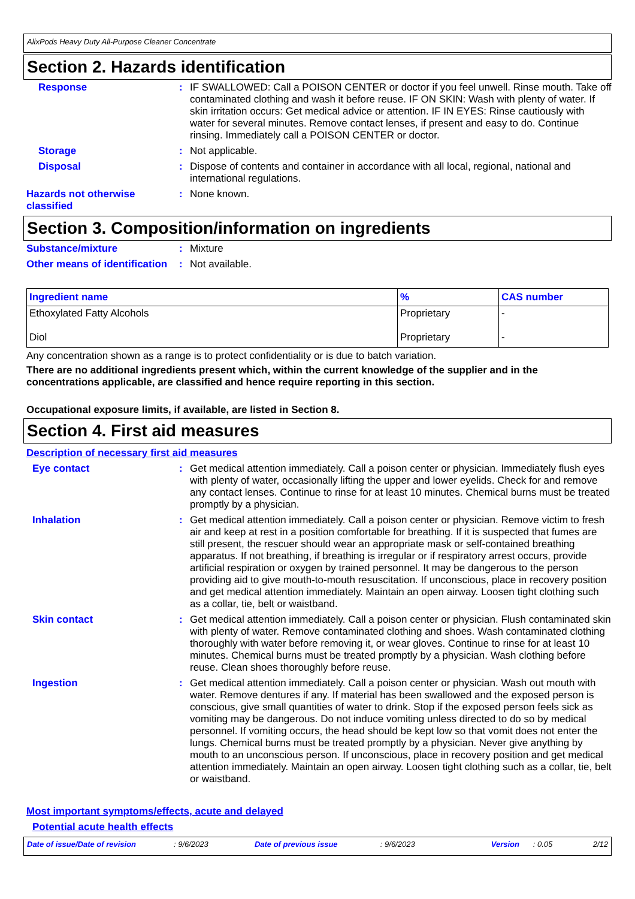AlixPods Heavy Duty All-Purpose Cleaner Concentrate
Section 2. Hazards identification
Response : IF SWALLOWED: Call a POISON CENTER or doctor if you feel unwell. Rinse mouth. Take off contaminated clothing and wash it before reuse. IF ON SKIN: Wash with plenty of water. If skin irritation occurs: Get medical advice or attention. IF IN EYES: Rinse cautiously with water for several minutes. Remove contact lenses, if present and easy to do. Continue rinsing. Immediately call a POISON CENTER or doctor.
Storage : Not applicable.
Disposal : Dispose of contents and container in accordance with all local, regional, national and international regulations.
Hazards not otherwise classified
: None known.
Section 3. Composition/information on ingredients
Substance/mixture : Mixture
Other means of identification
: Not available.
| Ingredient name | % | CAS number |
| --- | --- | --- |
| Ethoxylated Fatty Alcohols | Proprietary | - |
| Diol | Proprietary | - |
Any concentration shown as a range is to protect confidentiality or is due to batch variation.
There are no additional ingredients present which, within the current knowledge of the supplier and in the concentrations applicable, are classified and hence require reporting in this section.
Occupational exposure limits, if available, are listed in Section 8.
Section 4. First aid measures
Description of necessary first aid measures
Eye contact : Get medical attention immediately. Call a poison center or physician. Immediately flush eyes with plenty of water, occasionally lifting the upper and lower eyelids. Check for and remove any contact lenses. Continue to rinse for at least 10 minutes. Chemical burns must be treated promptly by a physician.
Inhalation : Get medical attention immediately. Call a poison center or physician. Remove victim to fresh air and keep at rest in a position comfortable for breathing. If it is suspected that fumes are still present, the rescuer should wear an appropriate mask or self-contained breathing apparatus. If not breathing, if breathing is irregular or if respiratory arrest occurs, provide artificial respiration or oxygen by trained personnel. It may be dangerous to the person providing aid to give mouth-to-mouth resuscitation. If unconscious, place in recovery position and get medical attention immediately. Maintain an open airway. Loosen tight clothing such as a collar, tie, belt or waistband.
Skin contact : Get medical attention immediately. Call a poison center or physician. Flush contaminated skin with plenty of water. Remove contaminated clothing and shoes. Wash contaminated clothing thoroughly with water before removing it, or wear gloves. Continue to rinse for at least 10 minutes. Chemical burns must be treated promptly by a physician. Wash clothing before reuse. Clean shoes thoroughly before reuse.
Ingestion : Get medical attention immediately. Call a poison center or physician. Wash out mouth with water. Remove dentures if any. If material has been swallowed and the exposed person is conscious, give small quantities of water to drink. Stop if the exposed person feels sick as vomiting may be dangerous. Do not induce vomiting unless directed to do so by medical personnel. If vomiting occurs, the head should be kept low so that vomit does not enter the lungs. Chemical burns must be treated promptly by a physician. Never give anything by mouth to an unconscious person. If unconscious, place in recovery position and get medical attention immediately. Maintain an open airway. Loosen tight clothing such as a collar, tie, belt or waistband.
Most important symptoms/effects, acute and delayed
Potential acute health effects
Date of issue/Date of revision: 9/6/2023 Date of previous issue: 9/6/2023 Version: 0.05 2/12